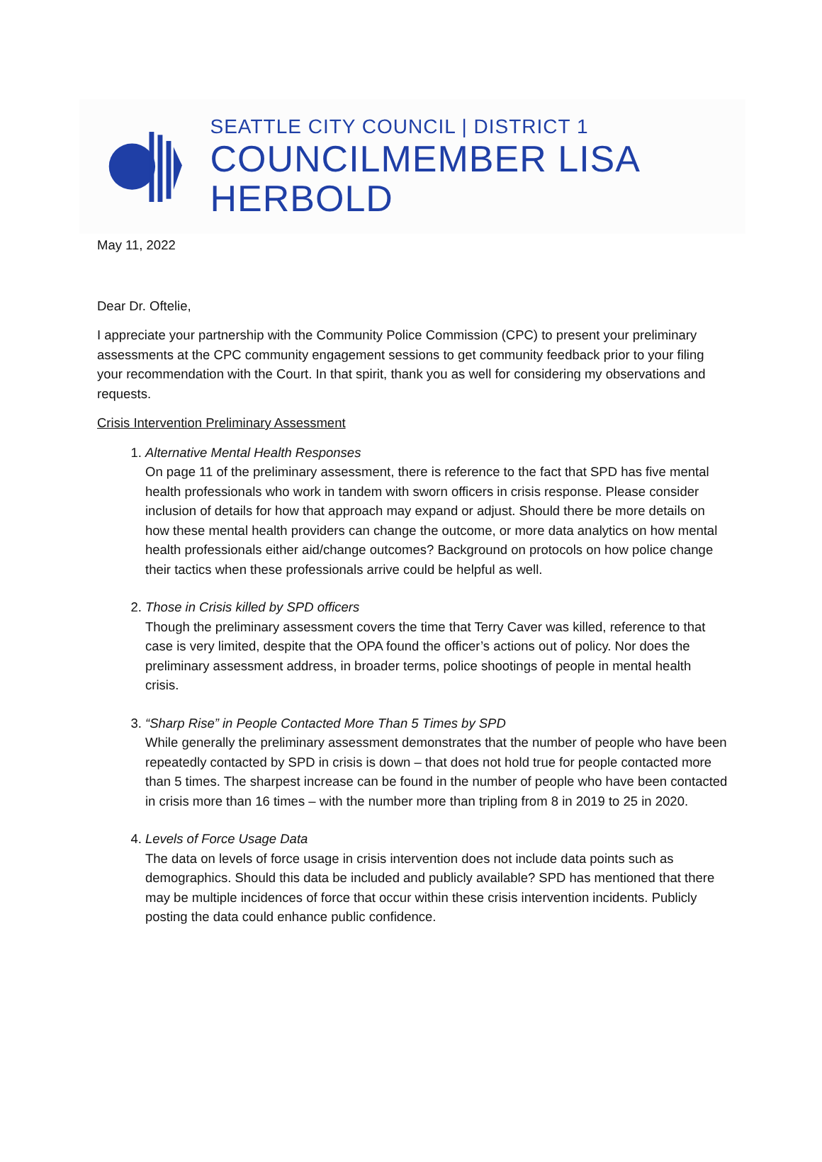SEATTLE CITY COUNCIL | DISTRICT 1
COUNCILMEMBER LISA HERBOLD
May 11, 2022
Dear Dr. Oftelie,
I appreciate your partnership with the Community Police Commission (CPC) to present your preliminary assessments at the CPC community engagement sessions to get community feedback prior to your filing your recommendation with the Court. In that spirit, thank you as well for considering my observations and requests.
Crisis Intervention Preliminary Assessment
1. Alternative Mental Health Responses
On page 11 of the preliminary assessment, there is reference to the fact that SPD has five mental health professionals who work in tandem with sworn officers in crisis response. Please consider inclusion of details for how that approach may expand or adjust. Should there be more details on how these mental health providers can change the outcome, or more data analytics on how mental health professionals either aid/change outcomes? Background on protocols on how police change their tactics when these professionals arrive could be helpful as well.
2. Those in Crisis killed by SPD officers
Though the preliminary assessment covers the time that Terry Caver was killed, reference to that case is very limited, despite that the OPA found the officer’s actions out of policy. Nor does the preliminary assessment address, in broader terms, police shootings of people in mental health crisis.
3. “Sharp Rise” in People Contacted More Than 5 Times by SPD
While generally the preliminary assessment demonstrates that the number of people who have been repeatedly contacted by SPD in crisis is down – that does not hold true for people contacted more than 5 times. The sharpest increase can be found in the number of people who have been contacted in crisis more than 16 times – with the number more than tripling from 8 in 2019 to 25 in 2020.
4. Levels of Force Usage Data
The data on levels of force usage in crisis intervention does not include data points such as demographics. Should this data be included and publicly available? SPD has mentioned that there may be multiple incidences of force that occur within these crisis intervention incidents. Publicly posting the data could enhance public confidence.